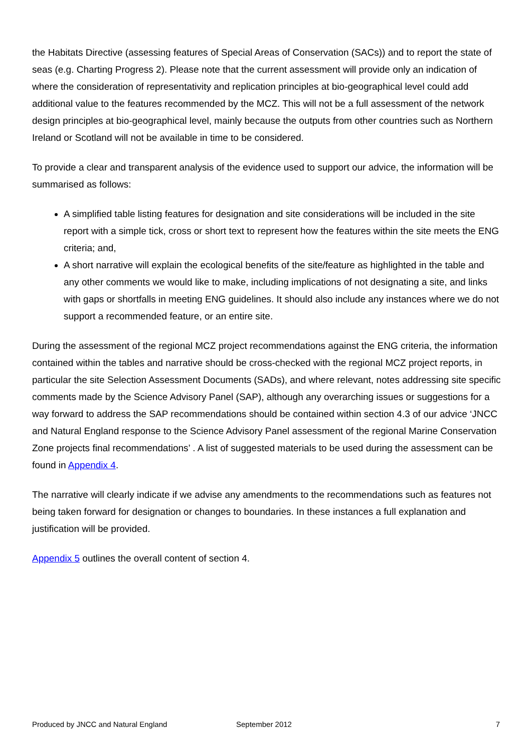the Habitats Directive (assessing features of Special Areas of Conservation (SACs)) and to report the state of seas (e.g. Charting Progress 2). Please note that the current assessment will provide only an indication of where the consideration of representativity and replication principles at bio-geographical level could add additional value to the features recommended by the MCZ. This will not be a full assessment of the network design principles at bio-geographical level, mainly because the outputs from other countries such as Northern Ireland or Scotland will not be available in time to be considered.
To provide a clear and transparent analysis of the evidence used to support our advice, the information will be summarised as follows:
A simplified table listing features for designation and site considerations will be included in the site report with a simple tick, cross or short text to represent how the features within the site meets the ENG criteria; and,
A short narrative will explain the ecological benefits of the site/feature as highlighted in the table and any other comments we would like to make, including implications of not designating a site, and links with gaps or shortfalls in meeting ENG guidelines. It should also include any instances where we do not support a recommended feature, or an entire site.
During the assessment of the regional MCZ project recommendations against the ENG criteria, the information contained within the tables and narrative should be cross-checked with the regional MCZ project reports, in particular the site Selection Assessment Documents (SADs), and where relevant, notes addressing site specific comments made by the Science Advisory Panel (SAP), although any overarching issues or suggestions for a way forward to address the SAP recommendations should be contained within section 4.3 of our advice ‘JNCC and Natural England response to the Science Advisory Panel assessment of the regional Marine Conservation Zone projects final recommendations’ . A list of suggested materials to be used during the assessment can be found in Appendix 4.
The narrative will clearly indicate if we advise any amendments to the recommendations such as features not being taken forward for designation or changes to boundaries. In these instances a full explanation and justification will be provided.
Appendix 5 outlines the overall content of section 4.
Produced by JNCC and Natural England September 2012 7